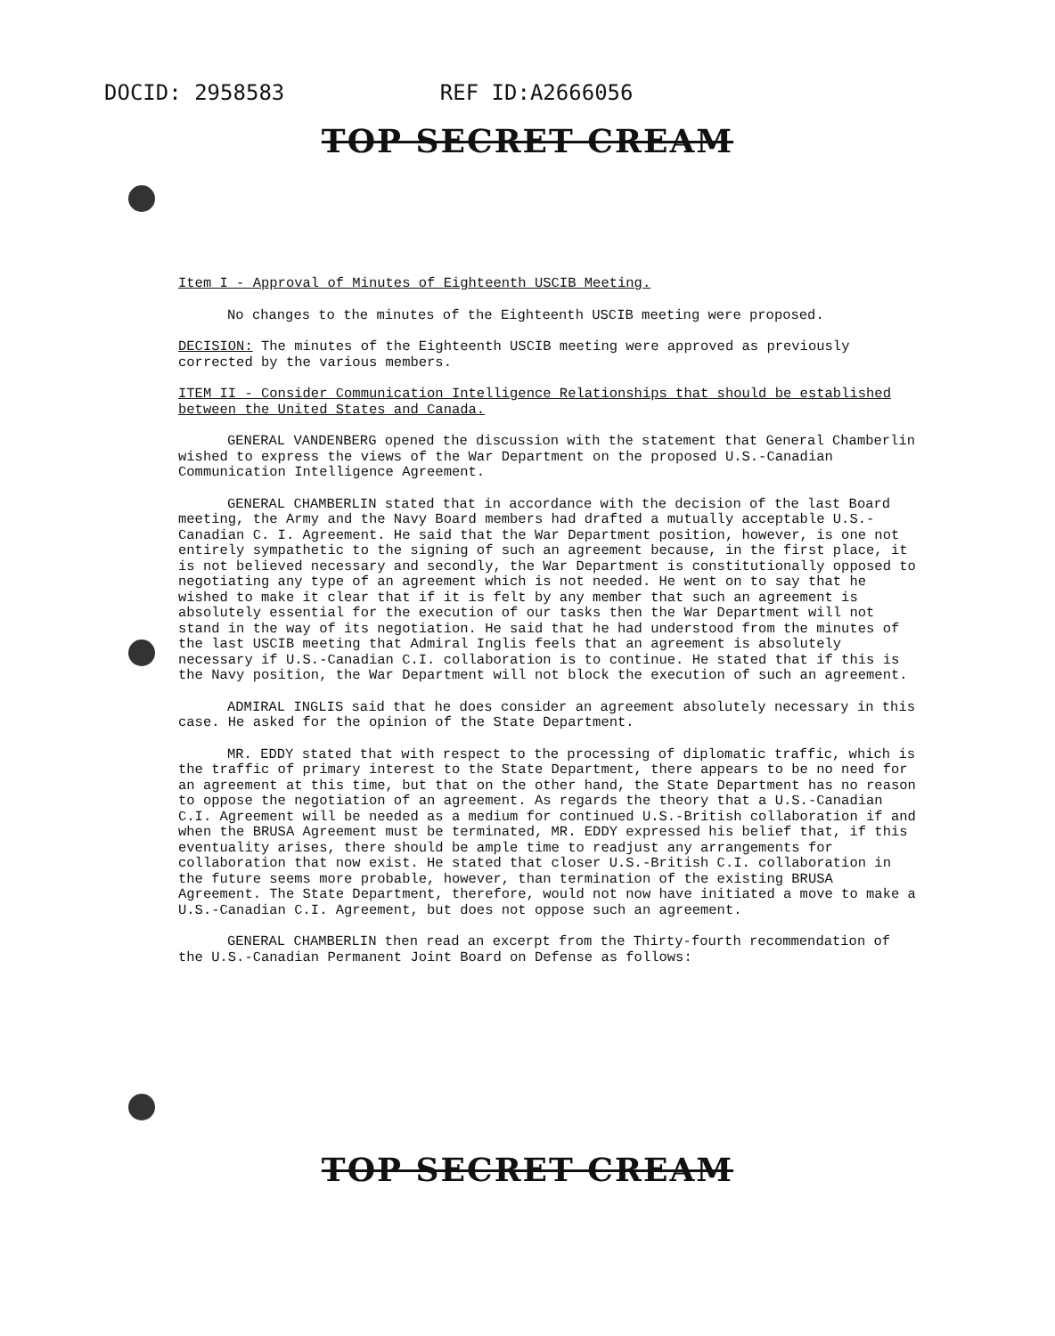DOCID: 2958583 REF ID:A2666056
TOP SECRET CREAM
Item I - Approval of Minutes of Eighteenth USCIB Meeting.
No changes to the minutes of the Eighteenth USCIB meeting were proposed.
DECISION: The minutes of the Eighteenth USCIB meeting were approved as previously corrected by the various members.
ITEM II - Consider Communication Intelligence Relationships that should be established between the United States and Canada.
GENERAL VANDENBERG opened the discussion with the statement that General Chamberlin wished to express the views of the War Department on the proposed U.S.-Canadian Communication Intelligence Agreement.
GENERAL CHAMBERLIN stated that in accordance with the decision of the last Board meeting, the Army and the Navy Board members had drafted a mutually acceptable U.S.-Canadian C. I. Agreement. He said that the War Department position, however, is one not entirely sympathetic to the signing of such an agreement because, in the first place, it is not believed necessary and secondly, the War Department is constitutionally opposed to negotiating any type of an agreement which is not needed. He went on to say that he wished to make it clear that if it is felt by any member that such an agreement is absolutely essential for the execution of our tasks then the War Department will not stand in the way of its negotiation. He said that he had understood from the minutes of the last USCIB meeting that Admiral Inglis feels that an agreement is absolutely necessary if U.S.-Canadian C.I. collaboration is to continue. He stated that if this is the Navy position, the War Department will not block the execution of such an agreement.
ADMIRAL INGLIS said that he does consider an agreement absolutely necessary in this case. He asked for the opinion of the State Department.
MR. EDDY stated that with respect to the processing of diplomatic traffic, which is the traffic of primary interest to the State Department, there appears to be no need for an agreement at this time, but that on the other hand, the State Department has no reason to oppose the negotiation of an agreement. As regards the theory that a U.S.-Canadian C.I. Agreement will be needed as a medium for continued U.S.-British collaboration if and when the BRUSA Agreement must be terminated, MR. EDDY expressed his belief that, if this eventuality arises, there should be ample time to readjust any arrangements for collaboration that now exist. He stated that closer U.S.-British C.I. collaboration in the future seems more probable, however, than termination of the existing BRUSA Agreement. The State Department, therefore, would not now have initiated a move to make a U.S.-Canadian C.I. Agreement, but does not oppose such an agreement.
GENERAL CHAMBERLIN then read an excerpt from the Thirty-fourth recommendation of the U.S.-Canadian Permanent Joint Board on Defense as follows:
TOP SECRET CREAM